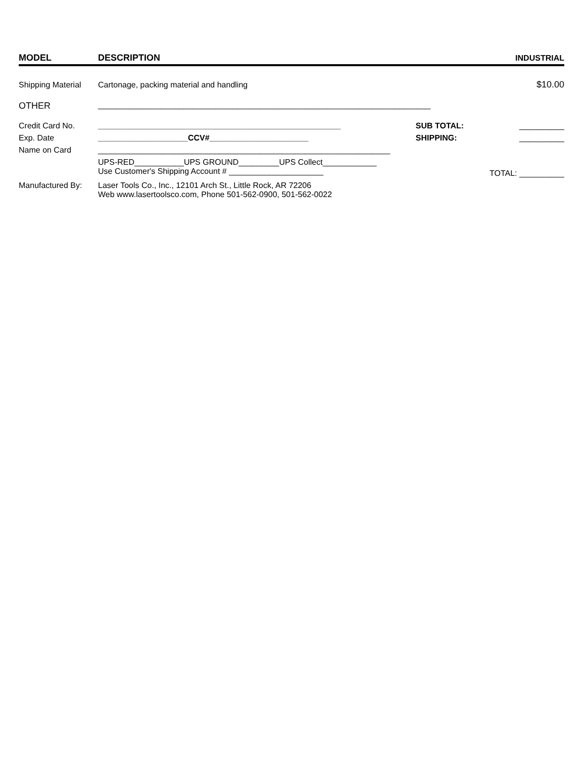| MODEL | DESCRIPTION | | INDUSTRIAL |
| --- | --- | --- | --- |
| Shipping Material | Cartonage, packing material and handling | | $10.00 |
| OTHER | __________________________________________________________________________ | | |
| Credit Card No. | ______________________________________________________ | SUB TOTAL: | __________ |
| Exp. Date | ____________________CCV#______________________ | SHIPPING: | __________ |
| Name on Card | _________________________________________________________________ | | |
| | UPS-RED___________UPS GROUND_________UPS Collect____________ Use Customer's Shipping Account # _____________________ | | TOTAL: __________ |
| Manufactured By: | Laser Tools Co., Inc., 12101 Arch St., Little Rock, AR 72206 Web www.lasertoolsco.com, Phone 501-562-0900, 501-562-0022 | | |